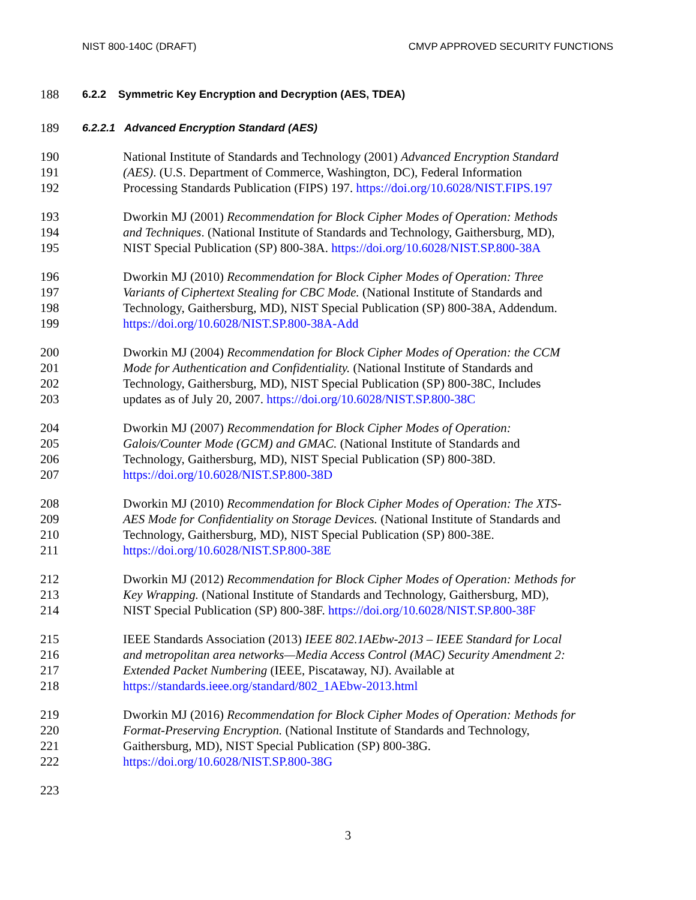NIST 800-140C (DRAFT) CMVP APPROVED SECURITY FUNCTIONS
188 6.2.2 Symmetric Key Encryption and Decryption (AES, TDEA)
189 6.2.2.1 Advanced Encryption Standard (AES)
190 National Institute of Standards and Technology (2001) Advanced Encryption Standard
191 (AES). (U.S. Department of Commerce, Washington, DC), Federal Information
192 Processing Standards Publication (FIPS) 197. https://doi.org/10.6028/NIST.FIPS.197
193 Dworkin MJ (2001) Recommendation for Block Cipher Modes of Operation: Methods
194 and Techniques. (National Institute of Standards and Technology, Gaithersburg, MD),
195 NIST Special Publication (SP) 800-38A. https://doi.org/10.6028/NIST.SP.800-38A
196 Dworkin MJ (2010) Recommendation for Block Cipher Modes of Operation: Three
197 Variants of Ciphertext Stealing for CBC Mode. (National Institute of Standards and
198 Technology, Gaithersburg, MD), NIST Special Publication (SP) 800-38A, Addendum.
199 https://doi.org/10.6028/NIST.SP.800-38A-Add
200 Dworkin MJ (2004) Recommendation for Block Cipher Modes of Operation: the CCM
201 Mode for Authentication and Confidentiality. (National Institute of Standards and
202 Technology, Gaithersburg, MD), NIST Special Publication (SP) 800-38C, Includes
203 updates as of July 20, 2007. https://doi.org/10.6028/NIST.SP.800-38C
204 Dworkin MJ (2007) Recommendation for Block Cipher Modes of Operation:
205 Galois/Counter Mode (GCM) and GMAC. (National Institute of Standards and
206 Technology, Gaithersburg, MD), NIST Special Publication (SP) 800-38D.
207 https://doi.org/10.6028/NIST.SP.800-38D
208 Dworkin MJ (2010) Recommendation for Block Cipher Modes of Operation: The XTS-
209 AES Mode for Confidentiality on Storage Devices. (National Institute of Standards and
210 Technology, Gaithersburg, MD), NIST Special Publication (SP) 800-38E.
211 https://doi.org/10.6028/NIST.SP.800-38E
212 Dworkin MJ (2012) Recommendation for Block Cipher Modes of Operation: Methods for
213 Key Wrapping. (National Institute of Standards and Technology, Gaithersburg, MD),
214 NIST Special Publication (SP) 800-38F. https://doi.org/10.6028/NIST.SP.800-38F
215 IEEE Standards Association (2013) IEEE 802.1AEbw-2013 – IEEE Standard for Local
216 and metropolitan area networks—Media Access Control (MAC) Security Amendment 2:
217 Extended Packet Numbering (IEEE, Piscataway, NJ). Available at
218 https://standards.ieee.org/standard/802_1AEbw-2013.html
219 Dworkin MJ (2016) Recommendation for Block Cipher Modes of Operation: Methods for
220 Format-Preserving Encryption. (National Institute of Standards and Technology,
221 Gaithersburg, MD), NIST Special Publication (SP) 800-38G.
222 https://doi.org/10.6028/NIST.SP.800-38G
223
3